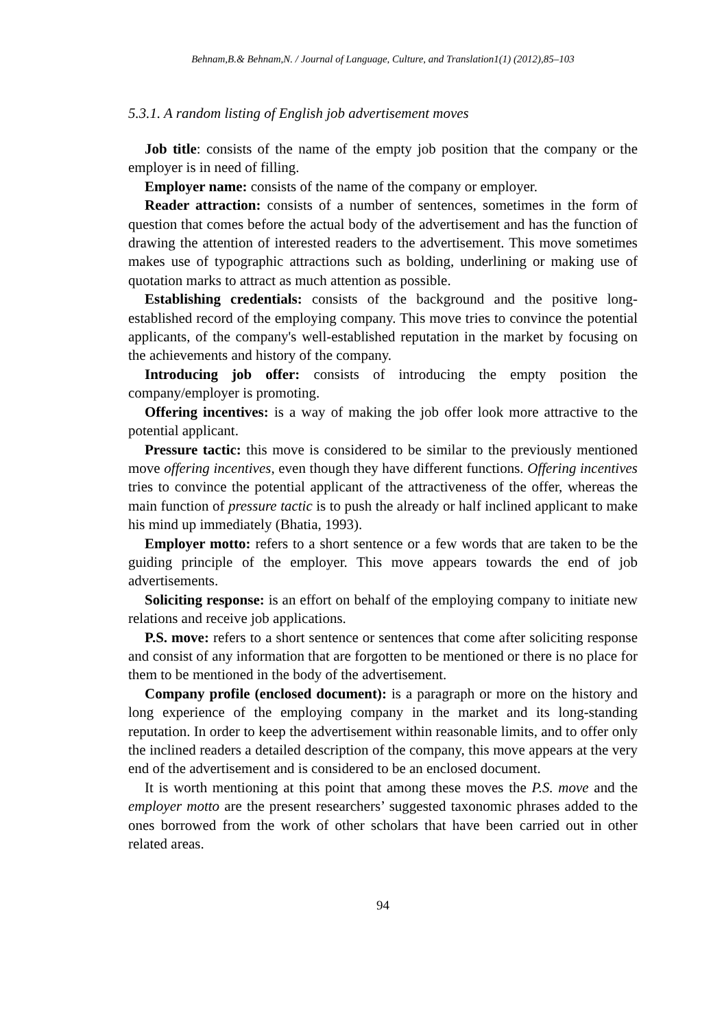Behnam,B.& Behnam,N. / Journal of Language, Culture, and Translation1(1) (2012),85–103
5.3.1. A random listing of English job advertisement moves
Job title: consists of the name of the empty job position that the company or the employer is in need of filling.
Employer name: consists of the name of the company or employer.
Reader attraction: consists of a number of sentences, sometimes in the form of question that comes before the actual body of the advertisement and has the function of drawing the attention of interested readers to the advertisement. This move sometimes makes use of typographic attractions such as bolding, underlining or making use of quotation marks to attract as much attention as possible.
Establishing credentials: consists of the background and the positive long-established record of the employing company. This move tries to convince the potential applicants, of the company's well-established reputation in the market by focusing on the achievements and history of the company.
Introducing job offer: consists of introducing the empty position the company/employer is promoting.
Offering incentives: is a way of making the job offer look more attractive to the potential applicant.
Pressure tactic: this move is considered to be similar to the previously mentioned move offering incentives, even though they have different functions. Offering incentives tries to convince the potential applicant of the attractiveness of the offer, whereas the main function of pressure tactic is to push the already or half inclined applicant to make his mind up immediately (Bhatia, 1993).
Employer motto: refers to a short sentence or a few words that are taken to be the guiding principle of the employer. This move appears towards the end of job advertisements.
Soliciting response: is an effort on behalf of the employing company to initiate new relations and receive job applications.
P.S. move: refers to a short sentence or sentences that come after soliciting response and consist of any information that are forgotten to be mentioned or there is no place for them to be mentioned in the body of the advertisement.
Company profile (enclosed document): is a paragraph or more on the history and long experience of the employing company in the market and its long-standing reputation. In order to keep the advertisement within reasonable limits, and to offer only the inclined readers a detailed description of the company, this move appears at the very end of the advertisement and is considered to be an enclosed document.
It is worth mentioning at this point that among these moves the P.S. move and the employer motto are the present researchers’ suggested taxonomic phrases added to the ones borrowed from the work of other scholars that have been carried out in other related areas.
94